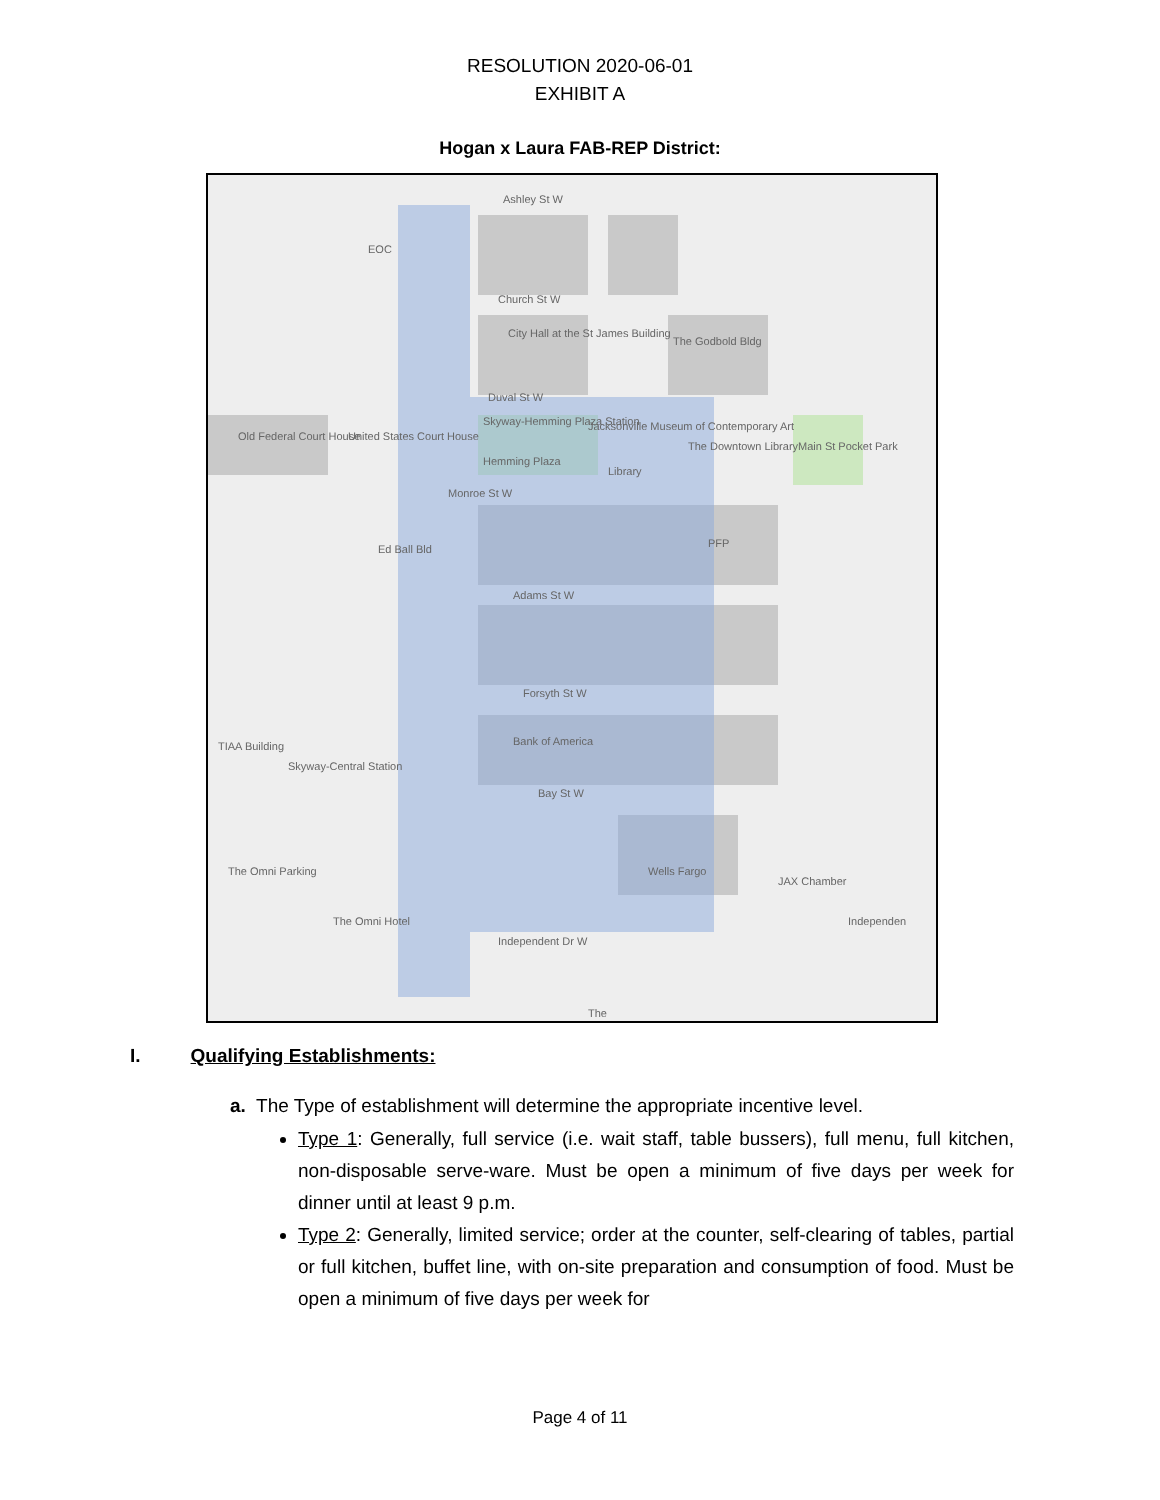RESOLUTION 2020-06-01
EXHIBIT A
Hogan x Laura FAB-REP District:
Ashley St W
EOC
Church St W
City Hall at the St James Building
The Godbold Bldg
Duval St W
Old Federal Court House United States Court House
Skyway-Hemming Plaza Station
Hemming Plaza
Jacksonville Museum of Contemporary Art
The Downtown Library
Library
Main St Pocket Park
Monroe St W
Ed Ball Bld PFP
Adams St W
Forsyth St W
TIAA Building
Skyway-Central Station
Bank of America
Bay St W
The Omni Parking Wells Fargo
JAX Chamber
The Omni Hotel
Independent Dr W
Independen
The
I. Qualifying Establishments:
a. The Type of establishment will determine the appropriate incentive level.
Type 1: Generally, full service (i.e. wait staff, table bussers), full menu, full kitchen, non-disposable serve-ware. Must be open a minimum of five days per week for dinner until at least 9 p.m.
Type 2: Generally, limited service; order at the counter, self-clearing of tables, partial or full kitchen, buffet line, with on-site preparation and consumption of food. Must be open a minimum of five days per week for
Page 4 of 11